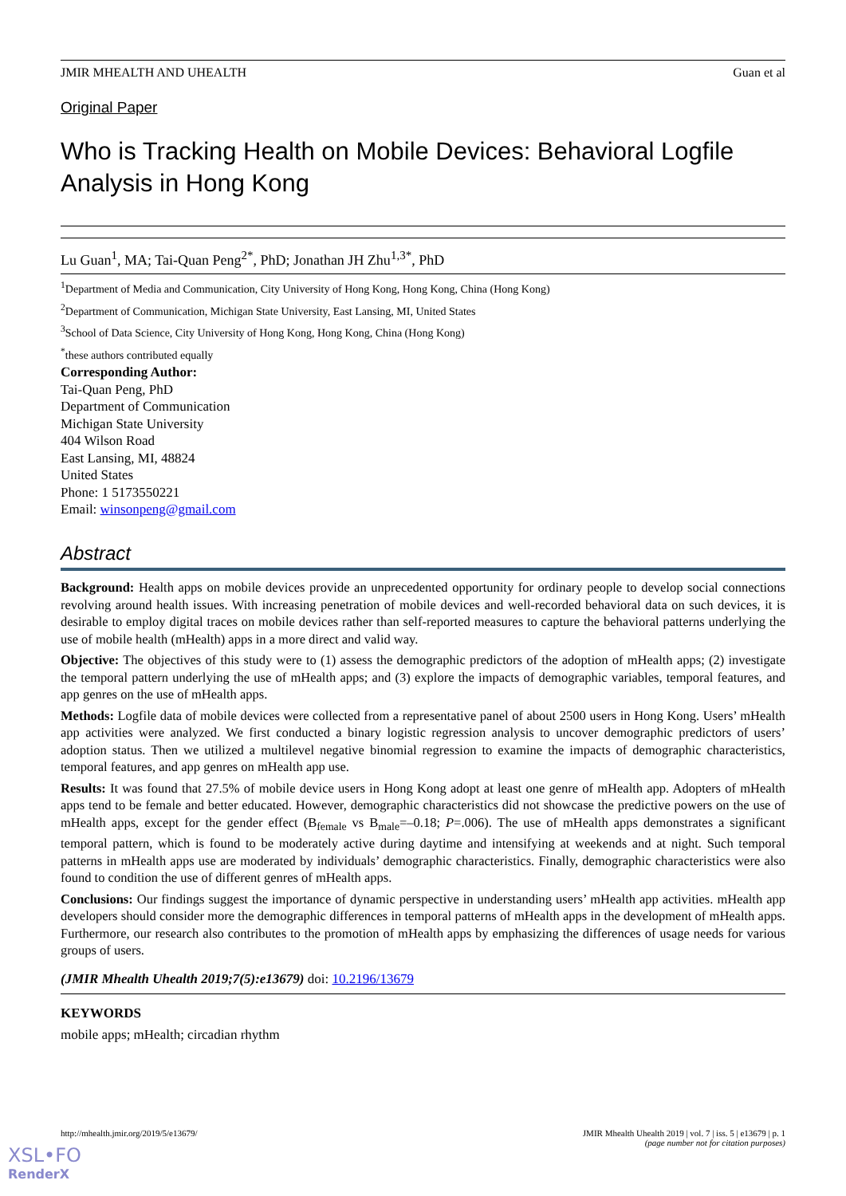JMIR MHEALTH AND UHEALTH Guan et al
Original Paper
Who is Tracking Health on Mobile Devices: Behavioral Logfile Analysis in Hong Kong
Lu Guan<sup>1</sup>, MA; Tai-Quan Peng<sup>2*</sup>, PhD; Jonathan JH Zhu<sup>1,3*</sup>, PhD
<sup>1</sup> Department of Media and Communication, City University of Hong Kong, Hong Kong, China (Hong Kong)
<sup>2</sup> Department of Communication, Michigan State University, East Lansing, MI, United States
<sup>3</sup> School of Data Science, City University of Hong Kong, Hong Kong, China (Hong Kong)
<sup>*</sup> these authors contributed equally
Corresponding Author:
Tai-Quan Peng, PhD
Department of Communication
Michigan State University
404 Wilson Road
East Lansing, MI, 48824
United States
Phone: 1 5173550221
Email: winsonpeng@gmail.com
Abstract
Background: Health apps on mobile devices provide an unprecedented opportunity for ordinary people to develop social connections revolving around health issues. With increasing penetration of mobile devices and well-recorded behavioral data on such devices, it is desirable to employ digital traces on mobile devices rather than self-reported measures to capture the behavioral patterns underlying the use of mobile health (mHealth) apps in a more direct and valid way.
Objective: The objectives of this study were to (1) assess the demographic predictors of the adoption of mHealth apps; (2) investigate the temporal pattern underlying the use of mHealth apps; and (3) explore the impacts of demographic variables, temporal features, and app genres on the use of mHealth apps.
Methods: Logfile data of mobile devices were collected from a representative panel of about 2500 users in Hong Kong. Users’ mHealth app activities were analyzed. We first conducted a binary logistic regression analysis to uncover demographic predictors of users’ adoption status. Then we utilized a multilevel negative binomial regression to examine the impacts of demographic characteristics, temporal features, and app genres on mHealth app use.
Results: It was found that 27.5% of mobile device users in Hong Kong adopt at least one genre of mHealth app. Adopters of mHealth apps tend to be female and better educated. However, demographic characteristics did not showcase the predictive powers on the use of mHealth apps, except for the gender effect (B<sub>female</sub> vs B<sub>male</sub>=–0.18; P=.006). The use of mHealth apps demonstrates a significant temporal pattern, which is found to be moderately active during daytime and intensifying at weekends and at night. Such temporal patterns in mHealth apps use are moderated by individuals’ demographic characteristics. Finally, demographic characteristics were also found to condition the use of different genres of mHealth apps.
Conclusions: Our findings suggest the importance of dynamic perspective in understanding users’ mHealth app activities. mHealth app developers should consider more the demographic differences in temporal patterns of mHealth apps in the development of mHealth apps. Furthermore, our research also contributes to the promotion of mHealth apps by emphasizing the differences of usage needs for various groups of users.
(JMIR Mhealth Uhealth 2019;7(5):e13679) doi: 10.2196/13679
KEYWORDS
mobile apps; mHealth; circadian rhythm
http://mhealth.jmir.org/2019/5/e13679/ JMIR Mhealth Uhealth 2019 | vol. 7 | iss. 5 | e13679 | p. 1
(page number not for citation purposes)
XSL•FO
RenderX